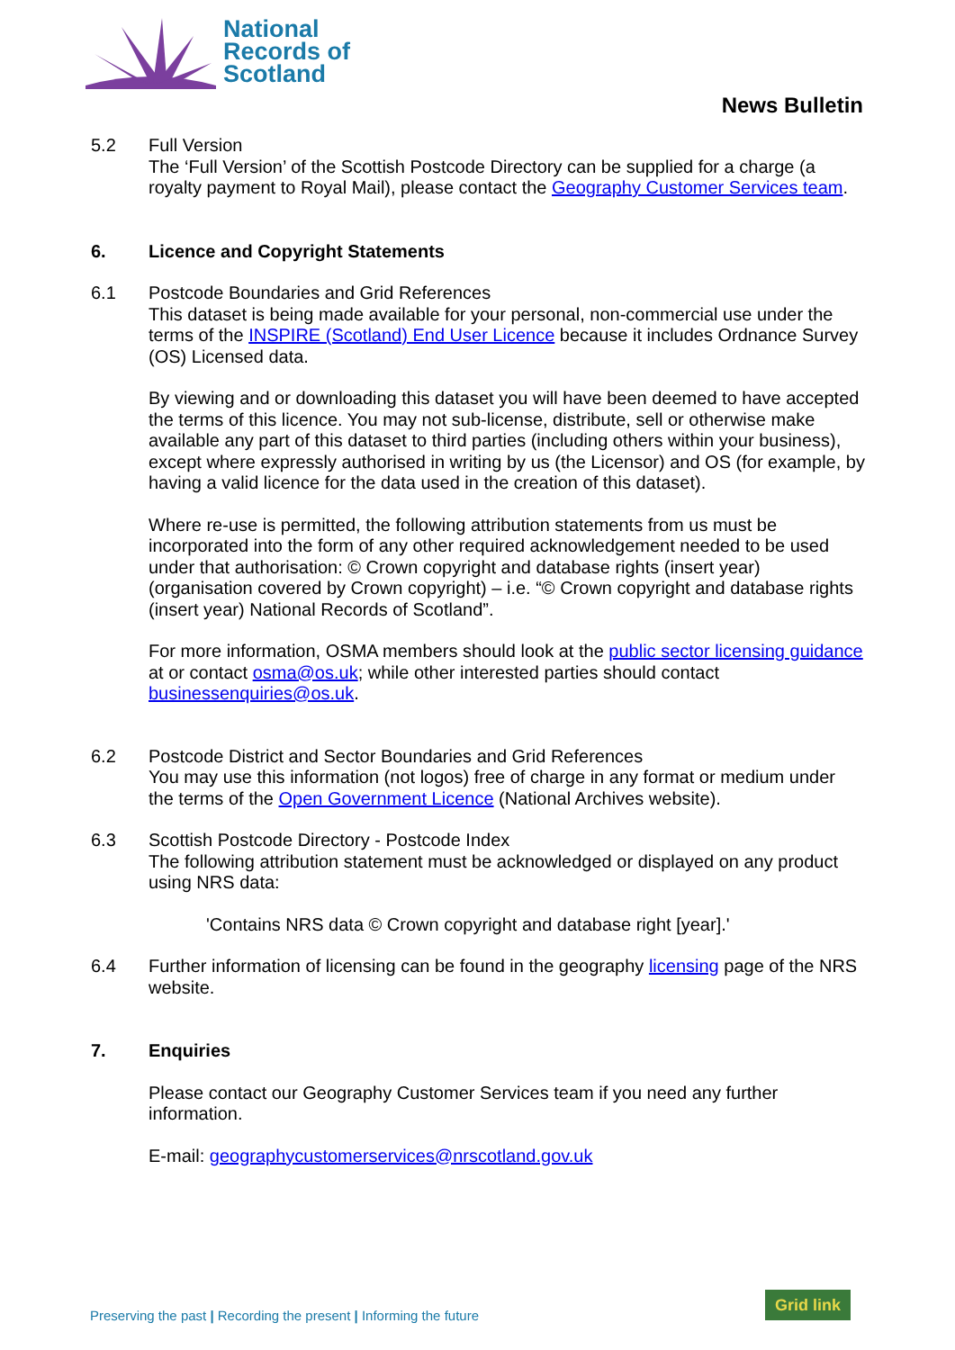National
Records of
Scotland
News Bulletin
5.2 Full Version
The ‘Full Version’ of the Scottish Postcode Directory can be supplied for a charge (a royalty payment to Royal Mail), please contact the Geography Customer Services team.
6. Licence and Copyright Statements
6.1 Postcode Boundaries and Grid References
This dataset is being made available for your personal, non-commercial use under the terms of the INSPIRE (Scotland) End User Licence because it includes Ordnance Survey (OS) Licensed data.
By viewing and or downloading this dataset you will have been deemed to have accepted the terms of this licence. You may not sub-license, distribute, sell or otherwise make available any part of this dataset to third parties (including others within your business), except where expressly authorised in writing by us (the Licensor) and OS (for example, by having a valid licence for the data used in the creation of this dataset).
Where re-use is permitted, the following attribution statements from us must be incorporated into the form of any other required acknowledgement needed to be used under that authorisation: © Crown copyright and database rights (insert year) (organisation covered by Crown copyright) – i.e. “© Crown copyright and database rights (insert year) National Records of Scotland”.
For more information, OSMA members should look at the public sector licensing guidance at or contact osma@os.uk; while other interested parties should contact businessenquiries@os.uk.
6.2 Postcode District and Sector Boundaries and Grid References
You may use this information (not logos) free of charge in any format or medium under the terms of the Open Government Licence (National Archives website).
6.3 Scottish Postcode Directory - Postcode Index
The following attribution statement must be acknowledged or displayed on any product using NRS data:
'Contains NRS data © Crown copyright and database right [year].'
6.4 Further information of licensing can be found in the geography licensing page of the NRS website.
7. Enquiries
Please contact our Geography Customer Services team if you need any further information.
E-mail: geographycustomerservices@nrscotland.gov.uk
Preserving the past | Recording the present | Informing the future
Grid link